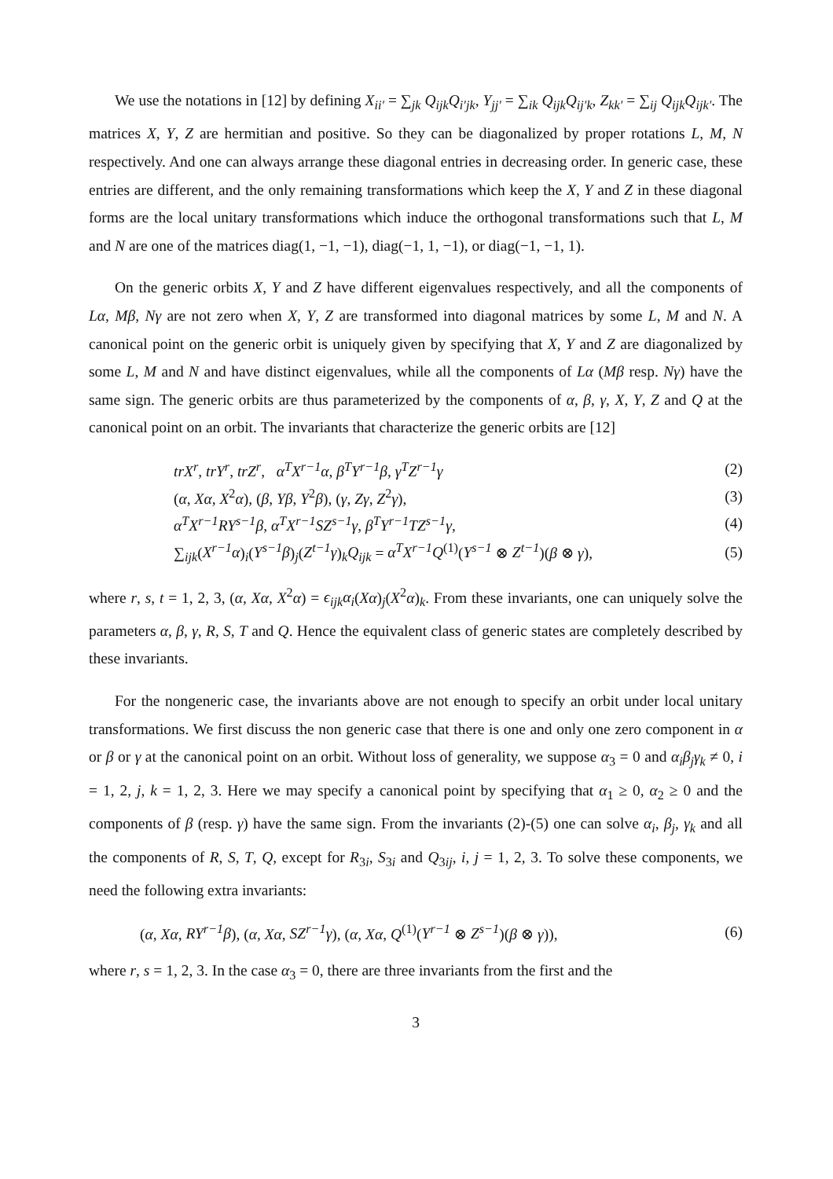We use the notations in [12] by defining X<sub>ii′</sub> = ∑<sub>jk</sub> Q<sub>ijk</sub>Q<sub>i′jk</sub>, Y<sub>jj′</sub> = ∑<sub>ik</sub> Q<sub>ijk</sub>Q<sub>ij′k</sub>, Z<sub>kk′</sub> = ∑<sub>ij</sub> Q<sub>ijk</sub>Q<sub>ijk′</sub>. The matrices X, Y, Z are hermitian and positive. So they can be diagonalized by proper rotations L, M, N respectively. And one can always arrange these diagonal entries in decreasing order. In generic case, these entries are different, and the only remaining transformations which keep the X, Y and Z in these diagonal forms are the local unitary transformations which induce the orthogonal transformations such that L, M and N are one of the matrices diag(1, −1, −1), diag(−1, 1, −1), or diag(−1, −1, 1).
On the generic orbits X, Y and Z have different eigenvalues respectively, and all the components of Lα, Mβ, Nγ are not zero when X, Y, Z are transformed into diagonal matrices by some L, M and N. A canonical point on the generic orbit is uniquely given by specifying that X, Y and Z are diagonalized by some L, M and N and have distinct eigenvalues, while all the components of Lα (Mβ resp. Nγ) have the same sign. The generic orbits are thus parameterized by the components of α, β, γ, X, Y, Z and Q at the canonical point on an orbit. The invariants that characterize the generic orbits are [12]
| trX<sup>r</sup> , trY<sup>r</sup> , trZ<sup>r</sup> , α<sup>T</sup>X<sup>r−1</sup>α , β<sup>T</sup>Y<sup>r−1</sup>β , γ<sup>T</sup>Z<sup>r−1</sup>γ | (2) |
| ( α , Xα , X<sup>2</sup> α ), ( β , Yβ , Y<sup>2</sup> β ), ( γ , Zγ , Z<sup>2</sup> γ ), | (3) |
| α<sup>T</sup>X<sup>r−1</sup>RY<sup>s−1</sup>β , α<sup>T</sup>X<sup>r−1</sup>SZ<sup>s−1</sup>γ , β<sup>T</sup>Y<sup>r−1</sup>TZ<sup>s−1</sup>γ , | (4) |
| ∑<sub>ijk</sub>( X<sup>r−1</sup>α )<sub>i</sub>( Y<sup>s−1</sup>β )<sub>j</sub>( Z<sup>t−1</sup>γ )<sub>k</sub> Q<sub>ijk</sub> = α<sup>T</sup>X<sup>r−1</sup>Q<sup>(1)</sup>( Y<sup>s−1</sup> ⊗ Z<sup>t−1</sup> )( β ⊗ γ ), | (5) |
where r, s, t = 1, 2, 3, (α, Xα, X<sup>2</sup>α) = ϵ<sub>ijk</sub>α<sub>i</sub>(Xα)<sub>j</sub>(X<sup>2</sup>α)<sub>k</sub>. From these invariants, one can uniquely solve the parameters α, β, γ, R, S, T and Q. Hence the equivalent class of generic states are completely described by these invariants.
For the nongeneric case, the invariants above are not enough to specify an orbit under local unitary transformations. We first discuss the non generic case that there is one and only one zero component in α or β or γ at the canonical point on an orbit. Without loss of generality, we suppose α<sub>3</sub> = 0 and α<sub>i</sub>β<sub>j</sub>γ<sub>k</sub> ≠ 0, i = 1, 2, j, k = 1, 2, 3. Here we may specify a canonical point by specifying that α<sub>1</sub> ≥ 0, α<sub>2</sub> ≥ 0 and the components of β (resp. γ) have the same sign. From the invariants (2)-(5) one can solve α<sub>i</sub>, β<sub>j</sub>, γ<sub>k</sub> and all the components of R, S, T, Q, except for R<sub>3i</sub>, S<sub>3i</sub> and Q<sub>3ij</sub>, i, j = 1, 2, 3. To solve these components, we need the following extra invariants:
| ( α , Xα , RY<sup>r−1</sup>β ), ( α , Xα , SZ<sup>r−1</sup>γ ), ( α , Xα , Q<sup>(1)</sup>( Y<sup>r−1</sup> ⊗ Z<sup>s−1</sup> )( β ⊗ γ )), | (6) |
where r, s = 1, 2, 3. In the case α<sub>3</sub> = 0, there are three invariants from the first and the
3